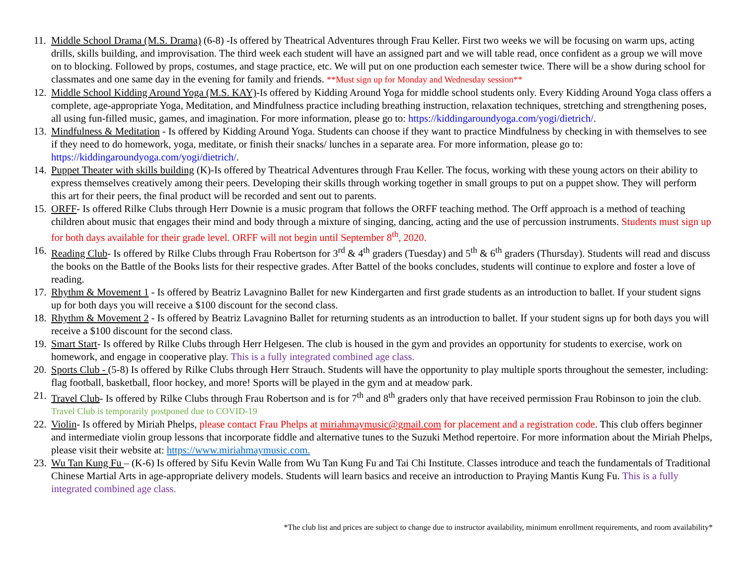11.
Middle School Drama (M.S. Drama) (6-8) -Is offered by Theatrical Adventures through Frau Keller. First two weeks we will be focusing on warm ups, acting drills, skills building, and improvisation. The third week each student will have an assigned part and we will table read, once confident as a group we will move on to blocking. Followed by props, costumes, and stage practice, etc. We will put on one production each semester twice. There will be a show during school for classmates and one same day in the evening for family and friends. **Must sign up for Monday and Wednesday session**
12.
Middle School Kidding Around Yoga (M.S. KAY)-Is offered by Kidding Around Yoga for middle school students only. Every Kidding Around Yoga class offers a complete, age-appropriate Yoga, Meditation, and Mindfulness practice including breathing instruction, relaxation techniques, stretching and strengthening poses, all using fun-filled music, games, and imagination. For more information, please go to: https://kiddingaroundyoga.com/yogi/dietrich/.
13.
Mindfulness & Meditation - Is offered by Kidding Around Yoga. Students can choose if they want to practice Mindfulness by checking in with themselves to see if they need to do homework, yoga, meditate, or finish their snacks/ lunches in a separate area. For more information, please go to: https://kiddingaroundyoga.com/yogi/dietrich/.
14.
Puppet Theater with skills building (K)-Is offered by Theatrical Adventures through Frau Keller. The focus, working with these young actors on their ability to express themselves creatively among their peers. Developing their skills through working together in small groups to put on a puppet show. They will perform this art for their peers, the final product will be recorded and sent out to parents.
15.
ORFF- Is offered Rilke Clubs through Herr Downie is a music program that follows the ORFF teaching method. The Orff approach is a method of teaching children about music that engages their mind and body through a mixture of singing, dancing, acting and the use of percussion instruments. Students must sign up for both days available for their grade level. ORFF will not begin until September 8<sup>th</sup>, 2020.
16.
Reading Club- Is offered by Rilke Clubs through Frau Robertson for 3<sup>rd</sup> & 4<sup>th</sup> graders (Tuesday) and 5<sup>th</sup> & 6<sup>th</sup> graders (Thursday). Students will read and discuss the books on the Battle of the Books lists for their respective grades. After Battel of the books concludes, students will continue to explore and foster a love of reading.
17.
Rhythm & Movement 1 - Is offered by Beatriz Lavagnino Ballet for new Kindergarten and first grade students as an introduction to ballet. If your student signs up for both days you will receive a $100 discount for the second class.
18.
Rhythm & Movement 2 - Is offered by Beatriz Lavagnino Ballet for returning students as an introduction to ballet. If your student signs up for both days you will receive a $100 discount for the second class.
19.
Smart Start- Is offered by Rilke Clubs through Herr Helgesen. The club is housed in the gym and provides an opportunity for students to exercise, work on homework, and engage in cooperative play. This is a fully integrated combined age class.
20.
Sports Club - (5-8) Is offered by Rilke Clubs through Herr Strauch. Students will have the opportunity to play multiple sports throughout the semester, including: flag football, basketball, floor hockey, and more! Sports will be played in the gym and at meadow park.
21.
Travel Club- Is offered by Rilke Clubs through Frau Robertson and is for 7<sup>th</sup> and 8<sup>th</sup> graders only that have received permission Frau Robinson to join the club. Travel Club is temporarily postponed due to COVID-19
22.
Violin- Is offered by Miriah Phelps, please contact Frau Phelps at miriahmaymusic@gmail.com for placement and a registration code. This club offers beginner and intermediate violin group lessons that incorporate fiddle and alternative tunes to the Suzuki Method repertoire. For more information about the Miriah Phelps, please visit their website at: https://www.miriahmaymusic.com.
23.
Wu Tan Kung Fu – (K-6) Is offered by Sifu Kevin Walle from Wu Tan Kung Fu and Tai Chi Institute. Classes introduce and teach the fundamentals of Traditional Chinese Martial Arts in age-appropriate delivery models. Students will learn basics and receive an introduction to Praying Mantis Kung Fu. This is a fully integrated combined age class.
*The club list and prices are subject to change due to instructor availability, minimum enrollment requirements, and room availability*